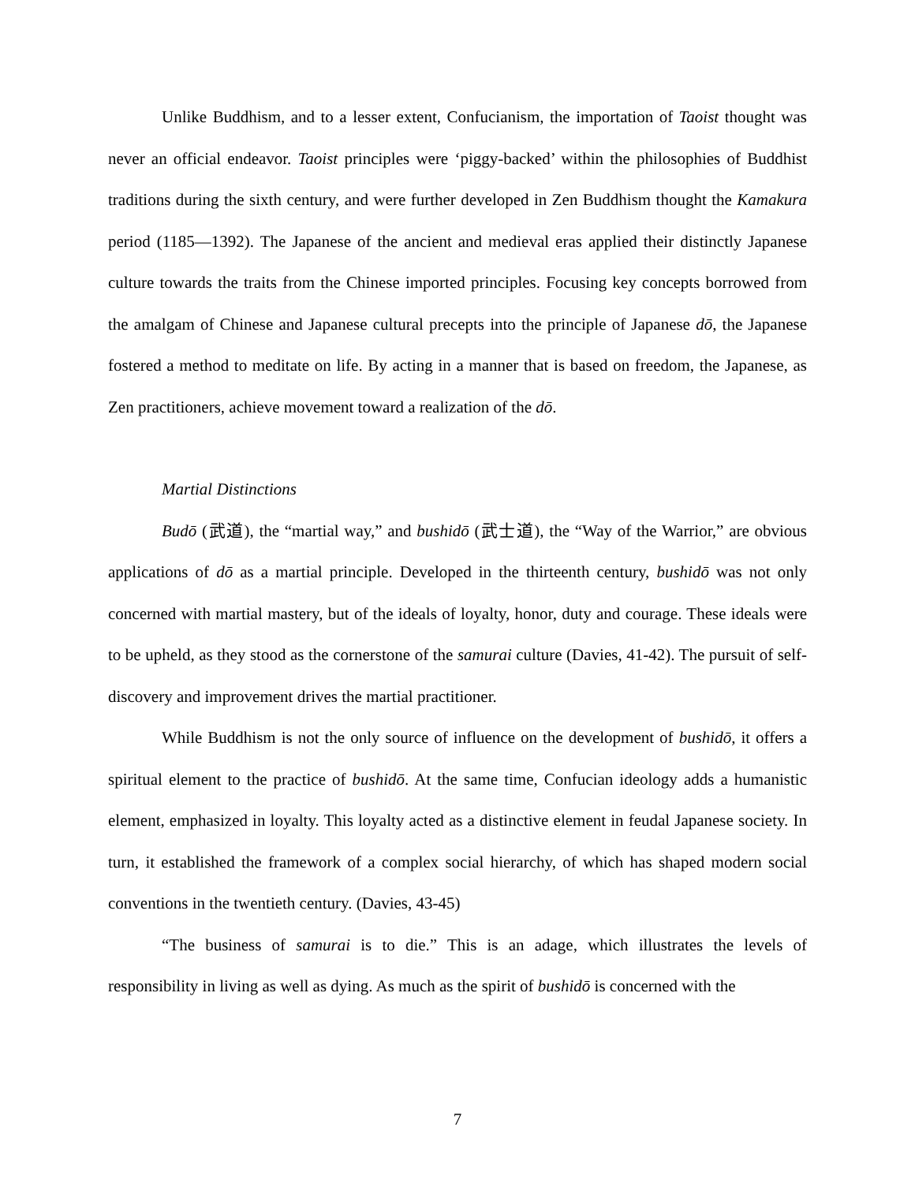Unlike Buddhism, and to a lesser extent, Confucianism, the importation of Taoist thought was never an official endeavor. Taoist principles were ‘piggy-backed’ within the philosophies of Buddhist traditions during the sixth century, and were further developed in Zen Buddhism thought the Kamakura period (1185—1392). The Japanese of the ancient and medieval eras applied their distinctly Japanese culture towards the traits from the Chinese imported principles. Focusing key concepts borrowed from the amalgam of Chinese and Japanese cultural precepts into the principle of Japanese dō, the Japanese fostered a method to meditate on life. By acting in a manner that is based on freedom, the Japanese, as Zen practitioners, achieve movement toward a realization of the dō.
Martial Distinctions
Budō (武道), the “martial way,” and bushidō (武士道), the “Way of the Warrior,” are obvious applications of dō as a martial principle. Developed in the thirteenth century, bushidō was not only concerned with martial mastery, but of the ideals of loyalty, honor, duty and courage. These ideals were to be upheld, as they stood as the cornerstone of the samurai culture (Davies, 41-42). The pursuit of self-discovery and improvement drives the martial practitioner.
While Buddhism is not the only source of influence on the development of bushidō, it offers a spiritual element to the practice of bushidō. At the same time, Confucian ideology adds a humanistic element, emphasized in loyalty. This loyalty acted as a distinctive element in feudal Japanese society. In turn, it established the framework of a complex social hierarchy, of which has shaped modern social conventions in the twentieth century. (Davies, 43-45)
“The business of samurai is to die.” This is an adage, which illustrates the levels of responsibility in living as well as dying. As much as the spirit of bushidō is concerned with the
7